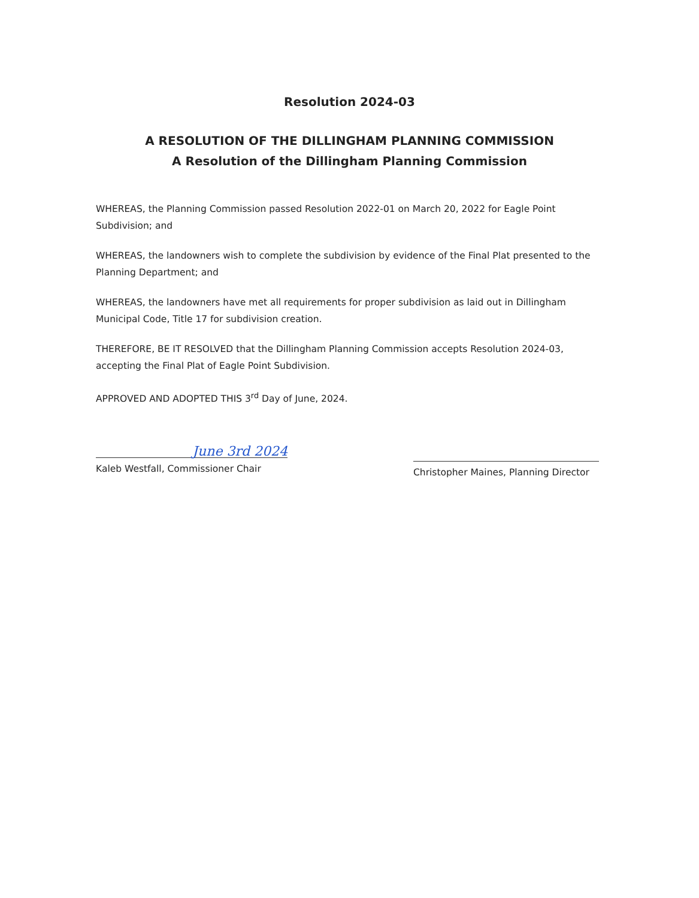Resolution 2024-03
A RESOLUTION OF THE DILLINGHAM PLANNING COMMISSION
A Resolution of the Dillingham Planning Commission
WHEREAS, the Planning Commission passed Resolution 2022-01 on March 20, 2022 for Eagle Point Subdivision; and
WHEREAS, the landowners wish to complete the subdivision by evidence of the Final Plat presented to the Planning Department; and
WHEREAS, the landowners have met all requirements for proper subdivision as laid out in Dillingham Municipal Code, Title 17 for subdivision creation.
THEREFORE, BE IT RESOLVED that the Dillingham Planning Commission accepts Resolution 2024-03, accepting the Final Plat of Eagle Point Subdivision.
APPROVED AND ADOPTED THIS 3<sup>rd</sup> Day of June, 2024.
June 3rd 2024
Kaleb Westfall, Commissioner Chair
Christopher Maines, Planning Director